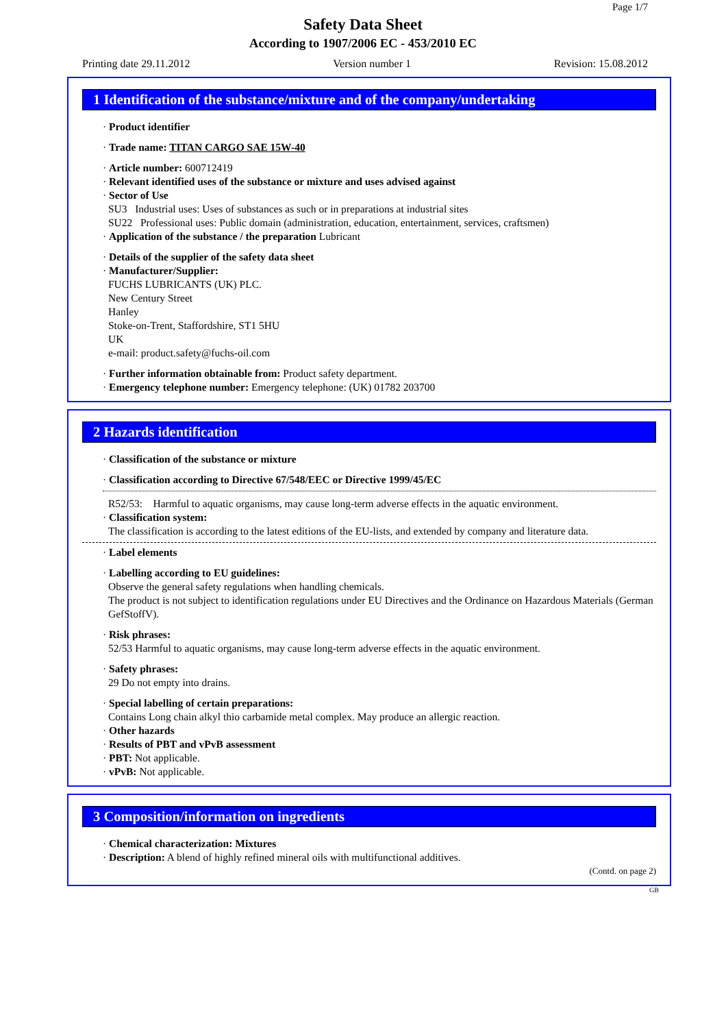Page 1/7
Safety Data Sheet
According to 1907/2006 EC - 453/2010 EC
Printing date 29.11.2012 Version number 1 Revision: 15.08.2012
1 Identification of the substance/mixture and of the company/undertaking
· Product identifier
· Trade name: TITAN CARGO SAE 15W-40
· Article number: 600712419
· Relevant identified uses of the substance or mixture and uses advised against
· Sector of Use
SU3 Industrial uses: Uses of substances as such or in preparations at industrial sites
SU22 Professional uses: Public domain (administration, education, entertainment, services, craftsmen)
· Application of the substance / the preparation Lubricant
· Details of the supplier of the safety data sheet
· Manufacturer/Supplier:
FUCHS LUBRICANTS (UK) PLC.
New Century Street
Hanley
Stoke-on-Trent, Staffordshire, ST1 5HU
UK
e-mail: product.safety@fuchs-oil.com
· Further information obtainable from: Product safety department.
· Emergency telephone number: Emergency telephone: (UK) 01782 203700
2 Hazards identification
· Classification of the substance or mixture
· Classification according to Directive 67/548/EEC or Directive 1999/45/EC
R52/53: Harmful to aquatic organisms, may cause long-term adverse effects in the aquatic environment.
· Classification system:
The classification is according to the latest editions of the EU-lists, and extended by company and literature data.
· Label elements
· Labelling according to EU guidelines:
Observe the general safety regulations when handling chemicals.
The product is not subject to identification regulations under EU Directives and the Ordinance on Hazardous Materials (German GefStoffV).
· Risk phrases:
52/53 Harmful to aquatic organisms, may cause long-term adverse effects in the aquatic environment.
· Safety phrases:
29 Do not empty into drains.
· Special labelling of certain preparations:
Contains Long chain alkyl thio carbamide metal complex. May produce an allergic reaction.
· Other hazards
· Results of PBT and vPvB assessment
· PBT: Not applicable.
· vPvB: Not applicable.
3 Composition/information on ingredients
· Chemical characterization: Mixtures
· Description: A blend of highly refined mineral oils with multifunctional additives.
(Contd. on page 2)
GB